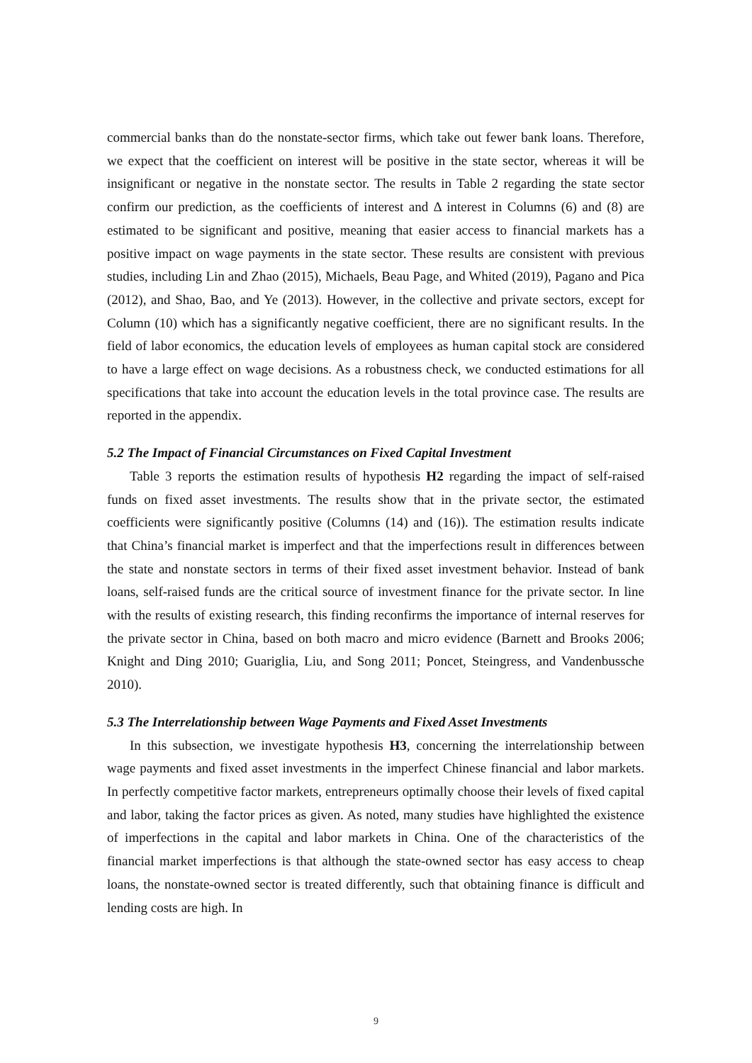commercial banks than do the nonstate-sector firms, which take out fewer bank loans. Therefore, we expect that the coefficient on interest will be positive in the state sector, whereas it will be insignificant or negative in the nonstate sector. The results in Table 2 regarding the state sector confirm our prediction, as the coefficients of interest and Δ interest in Columns (6) and (8) are estimated to be significant and positive, meaning that easier access to financial markets has a positive impact on wage payments in the state sector. These results are consistent with previous studies, including Lin and Zhao (2015), Michaels, Beau Page, and Whited (2019), Pagano and Pica (2012), and Shao, Bao, and Ye (2013). However, in the collective and private sectors, except for Column (10) which has a significantly negative coefficient, there are no significant results. In the field of labor economics, the education levels of employees as human capital stock are considered to have a large effect on wage decisions. As a robustness check, we conducted estimations for all specifications that take into account the education levels in the total province case. The results are reported in the appendix.
5.2 The Impact of Financial Circumstances on Fixed Capital Investment
Table 3 reports the estimation results of hypothesis H2 regarding the impact of self-raised funds on fixed asset investments. The results show that in the private sector, the estimated coefficients were significantly positive (Columns (14) and (16)). The estimation results indicate that China’s financial market is imperfect and that the imperfections result in differences between the state and nonstate sectors in terms of their fixed asset investment behavior. Instead of bank loans, self-raised funds are the critical source of investment finance for the private sector. In line with the results of existing research, this finding reconfirms the importance of internal reserves for the private sector in China, based on both macro and micro evidence (Barnett and Brooks 2006; Knight and Ding 2010; Guariglia, Liu, and Song 2011; Poncet, Steingress, and Vandenbussche 2010).
5.3 The Interrelationship between Wage Payments and Fixed Asset Investments
In this subsection, we investigate hypothesis H3, concerning the interrelationship between wage payments and fixed asset investments in the imperfect Chinese financial and labor markets. In perfectly competitive factor markets, entrepreneurs optimally choose their levels of fixed capital and labor, taking the factor prices as given. As noted, many studies have highlighted the existence of imperfections in the capital and labor markets in China. One of the characteristics of the financial market imperfections is that although the state-owned sector has easy access to cheap loans, the nonstate-owned sector is treated differently, such that obtaining finance is difficult and lending costs are high. In
9